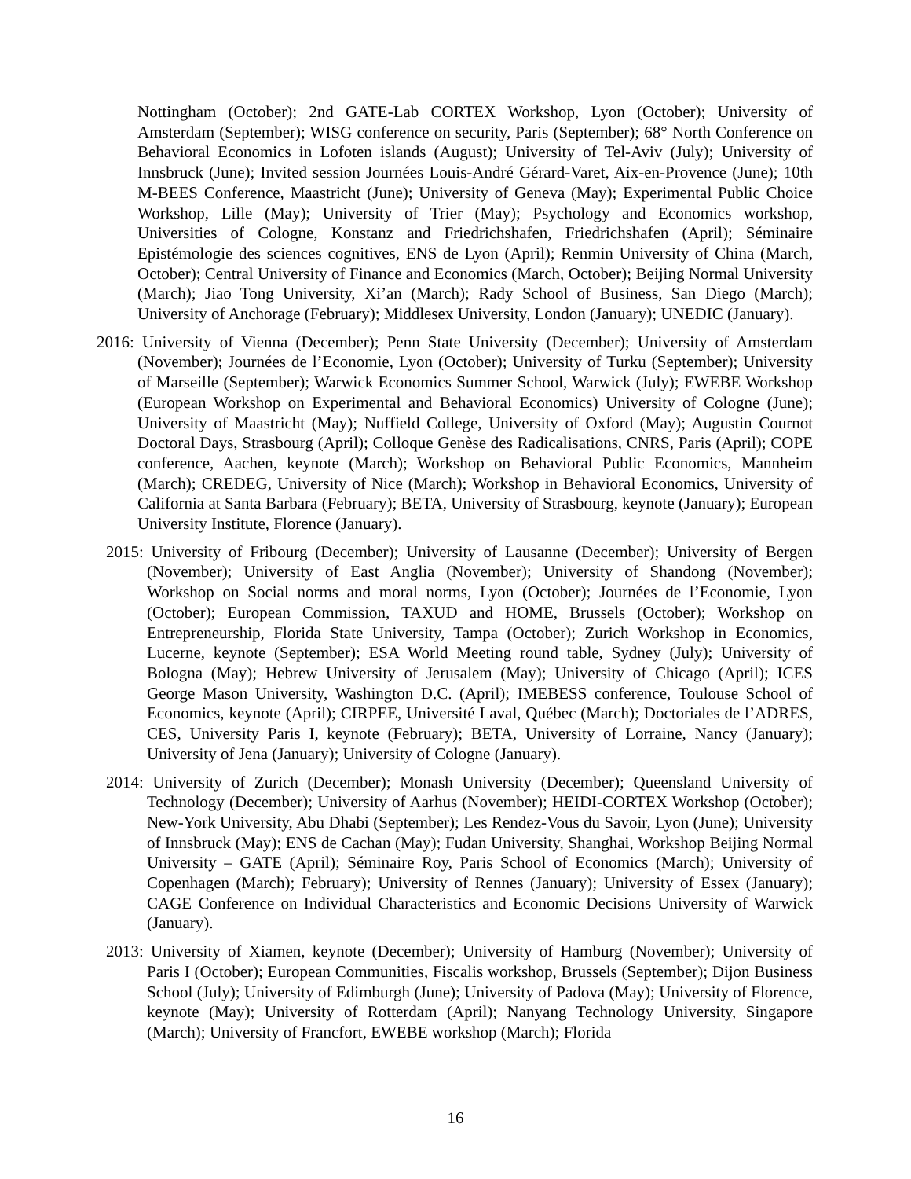Nottingham (October); 2nd GATE-Lab CORTEX Workshop, Lyon (October); University of Amsterdam (September); WISG conference on security, Paris (September); 68° North Conference on Behavioral Economics in Lofoten islands (August); University of Tel-Aviv (July); University of Innsbruck (June); Invited session Journées Louis-André Gérard-Varet, Aix-en-Provence (June); 10th M-BEES Conference, Maastricht (June); University of Geneva (May); Experimental Public Choice Workshop, Lille (May); University of Trier (May); Psychology and Economics workshop, Universities of Cologne, Konstanz and Friedrichshafen, Friedrichshafen (April); Séminaire Epistémologie des sciences cognitives, ENS de Lyon (April); Renmin University of China (March, October); Central University of Finance and Economics (March, October); Beijing Normal University (March); Jiao Tong University, Xi’an (March); Rady School of Business, San Diego (March); University of Anchorage (February); Middlesex University, London (January); UNEDIC (January).
2016: University of Vienna (December); Penn State University (December); University of Amsterdam (November); Journées de l’Economie, Lyon (October); University of Turku (September); University of Marseille (September); Warwick Economics Summer School, Warwick (July); EWEBE Workshop (European Workshop on Experimental and Behavioral Economics) University of Cologne (June); University of Maastricht (May); Nuffield College, University of Oxford (May); Augustin Cournot Doctoral Days, Strasbourg (April); Colloque Genèse des Radicalisations, CNRS, Paris (April); COPE conference, Aachen, keynote (March); Workshop on Behavioral Public Economics, Mannheim (March); CREDEG, University of Nice (March); Workshop in Behavioral Economics, University of California at Santa Barbara (February); BETA, University of Strasbourg, keynote (January); European University Institute, Florence (January).
2015: University of Fribourg (December); University of Lausanne (December); University of Bergen (November); University of East Anglia (November); University of Shandong (November); Workshop on Social norms and moral norms, Lyon (October); Journées de l’Economie, Lyon (October); European Commission, TAXUD and HOME, Brussels (October); Workshop on Entrepreneurship, Florida State University, Tampa (October); Zurich Workshop in Economics, Lucerne, keynote (September); ESA World Meeting round table, Sydney (July); University of Bologna (May); Hebrew University of Jerusalem (May); University of Chicago (April); ICES George Mason University, Washington D.C. (April); IMEBESS conference, Toulouse School of Economics, keynote (April); CIRPEE, Université Laval, Québec (March); Doctoriales de l’ADRES, CES, University Paris I, keynote (February); BETA, University of Lorraine, Nancy (January); University of Jena (January); University of Cologne (January).
2014: University of Zurich (December); Monash University (December); Queensland University of Technology (December); University of Aarhus (November); HEIDI-CORTEX Workshop (October); New-York University, Abu Dhabi (September); Les Rendez-Vous du Savoir, Lyon (June); University of Innsbruck (May); ENS de Cachan (May); Fudan University, Shanghai, Workshop Beijing Normal University – GATE (April); Séminaire Roy, Paris School of Economics (March); University of Copenhagen (March); February); University of Rennes (January); University of Essex (January); CAGE Conference on Individual Characteristics and Economic Decisions University of Warwick (January).
2013: University of Xiamen, keynote (December); University of Hamburg (November); University of Paris I (October); European Communities, Fiscalis workshop, Brussels (September); Dijon Business School (July); University of Edimburgh (June); University of Padova (May); University of Florence, keynote (May); University of Rotterdam (April); Nanyang Technology University, Singapore (March); University of Francfort, EWEBE workshop (March); Florida
16